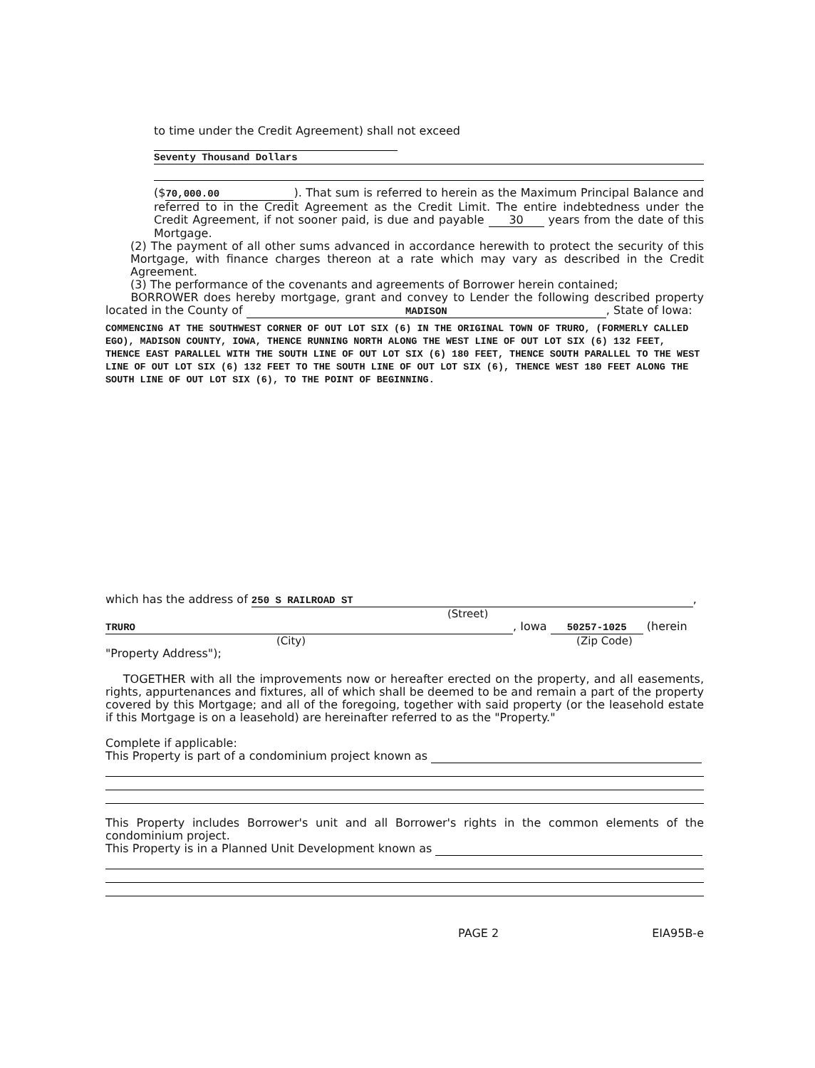to time under the Credit Agreement) shall not exceed
Seventy Thousand Dollars
($ 70,000.00). That sum is referred to herein as the Maximum Principal Balance and referred to in the Credit Agreement as the Credit Limit. The entire indebtedness under the Credit Agreement, if not sooner paid, is due and payable 30 years from the date of this Mortgage.
(2) The payment of all other sums advanced in accordance herewith to protect the security of this Mortgage, with finance charges thereon at a rate which may vary as described in the Credit Agreement.
(3) The performance of the covenants and agreements of Borrower herein contained;
BORROWER does hereby mortgage, grant and convey to Lender the following described property located in the County of MADISON, State of Iowa:
COMMENCING AT THE SOUTHWEST CORNER OF OUT LOT SIX (6) IN THE ORIGINAL TOWN OF TRURO, (FORMERLY CALLED EGO), MADISON COUNTY, IOWA, THENCE RUNNING NORTH ALONG THE WEST LINE OF OUT LOT SIX (6) 132 FEET, THENCE EAST PARALLEL WITH THE SOUTH LINE OF OUT LOT SIX (6) 180 FEET, THENCE SOUTH PARALLEL TO THE WEST LINE OF OUT LOT SIX (6) 132 FEET TO THE SOUTH LINE OF OUT LOT SIX (6), THENCE WEST 180 FEET ALONG THE SOUTH LINE OF OUT LOT SIX (6), TO THE POINT OF BEGINNING.
which has the address of 250 S RAILROAD ST,
(Street)
TRURO, Iowa 50257-1025 (herein
(City) (Zip Code)
"Property Address");
TOGETHER with all the improvements now or hereafter erected on the property, and all easements, rights, appurtenances and fixtures, all of which shall be deemed to be and remain a part of the property covered by this Mortgage; and all of the foregoing, together with said property (or the leasehold estate if this Mortgage is on a leasehold) are hereinafter referred to as the "Property."
Complete if applicable:
This Property is part of a condominium project known as
This Property includes Borrower's unit and all Borrower's rights in the common elements of the condominium project.
This Property is in a Planned Unit Development known as
PAGE 2 EIA95B-e